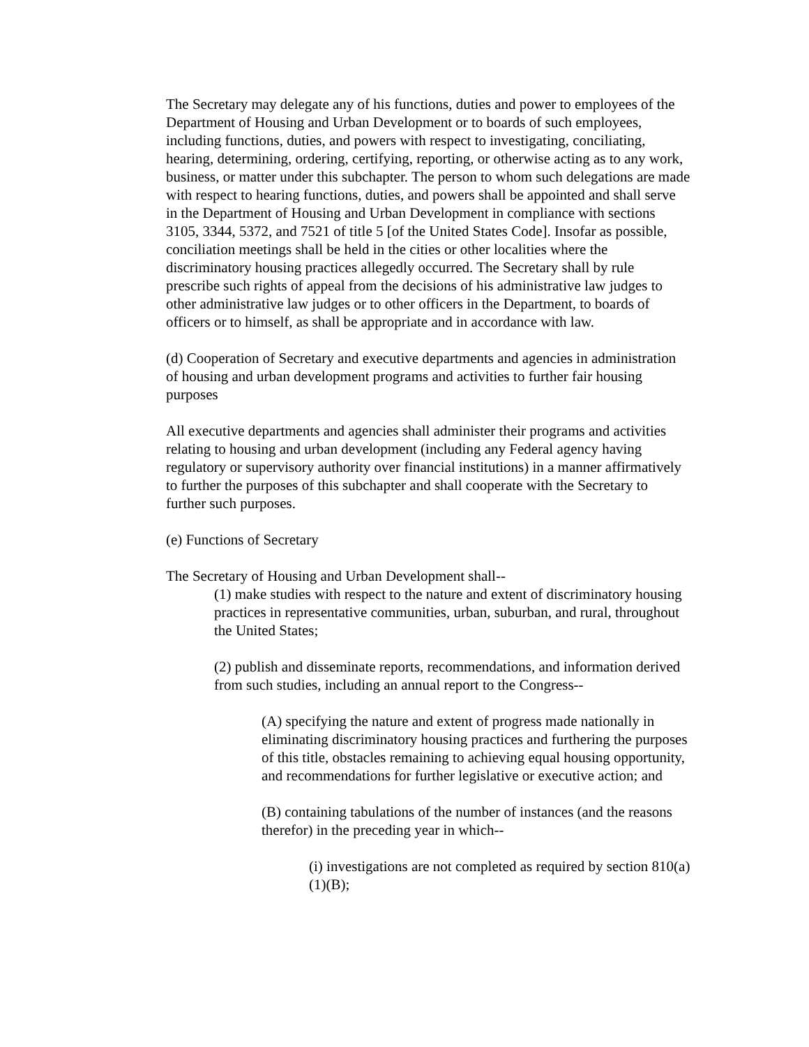The Secretary may delegate any of his functions, duties and power to employees of the Department of Housing and Urban Development or to boards of such employees, including functions, duties, and powers with respect to investigating, conciliating, hearing, determining, ordering, certifying, reporting, or otherwise acting as to any work, business, or matter under this subchapter. The person to whom such delegations are made with respect to hearing functions, duties, and powers shall be appointed and shall serve in the Department of Housing and Urban Development in compliance with sections 3105, 3344, 5372, and 7521 of title 5 [of the United States Code]. Insofar as possible, conciliation meetings shall be held in the cities or other localities where the discriminatory housing practices allegedly occurred. The Secretary shall by rule prescribe such rights of appeal from the decisions of his administrative law judges to other administrative law judges or to other officers in the Department, to boards of officers or to himself, as shall be appropriate and in accordance with law.
(d) Cooperation of Secretary and executive departments and agencies in administration of housing and urban development programs and activities to further fair housing purposes
All executive departments and agencies shall administer their programs and activities relating to housing and urban development (including any Federal agency having regulatory or supervisory authority over financial institutions) in a manner affirmatively to further the purposes of this subchapter and shall cooperate with the Secretary to further such purposes.
(e) Functions of Secretary
The Secretary of Housing and Urban Development shall--
(1) make studies with respect to the nature and extent of discriminatory housing practices in representative communities, urban, suburban, and rural, throughout the United States;
(2) publish and disseminate reports, recommendations, and information derived from such studies, including an annual report to the Congress--
(A) specifying the nature and extent of progress made nationally in eliminating discriminatory housing practices and furthering the purposes of this title, obstacles remaining to achieving equal housing opportunity, and recommendations for further legislative or executive action; and
(B) containing tabulations of the number of instances (and the reasons therefor) in the preceding year in which--
(i) investigations are not completed as required by section 810(a)(1)(B);